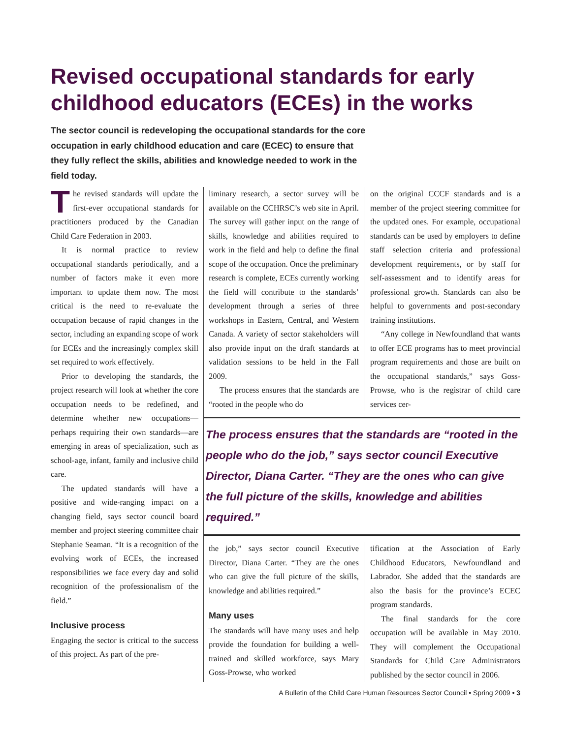Revised occupational standards for early childhood educators (ECEs) in the works
The sector council is redeveloping the occupational standards for the core occupation in early childhood education and care (ECEC) to ensure that they fully reflect the skills, abilities and knowledge needed to work in the field today.
The revised standards will update the first-ever occupational standards for practitioners produced by the Canadian Child Care Federation in 2003.
It is normal practice to review occupational standards periodically, and a number of factors make it even more important to update them now. The most critical is the need to re-evaluate the occupation because of rapid changes in the sector, including an expanding scope of work for ECEs and the increasingly complex skill set required to work effectively.
Prior to developing the standards, the project research will look at whether the core occupation needs to be redefined, and determine whether new occupations—perhaps requiring their own standards—are emerging in areas of specialization, such as school-age, infant, family and inclusive child care.
The updated standards will have a positive and wide-ranging impact on a changing field, says sector council board member and project steering committee chair Stephanie Seaman. “It is a recognition of the evolving work of ECEs, the increased responsibilities we face every day and solid recognition of the professionalism of the field.”
Inclusive process
Engaging the sector is critical to the success of this project. As part of the pre-
liminary research, a sector survey will be available on the CCHRSC’s web site in April. The survey will gather input on the range of skills, knowledge and abilities required to work in the field and help to define the final scope of the occupation. Once the preliminary research is complete, ECEs currently working the field will contribute to the standards’ development through a series of three workshops in Eastern, Central, and Western Canada. A variety of sector stakeholders will also provide input on the draft standards at validation sessions to be held in the Fall 2009.
The process ensures that the standards are “rooted in the people who do
on the original CCCF standards and is a member of the project steering committee for the updated ones. For example, occupational standards can be used by employers to define staff selection criteria and professional development requirements, or by staff for self-assessment and to identify areas for professional growth. Standards can also be helpful to governments and post-secondary training institutions.
“Any college in Newfoundland that wants to offer ECE programs has to meet provincial program requirements and those are built on the occupational standards,” says Goss-Prowse, who is the registrar of child care services cer-
The process ensures that the standards are “rooted in the people who do the job,” says sector council Executive Director, Diana Carter. “They are the ones who can give the full picture of the skills, knowledge and abilities required.”
the job,” says sector council Executive Director, Diana Carter. “They are the ones who can give the full picture of the skills, knowledge and abilities required.”
Many uses
The standards will have many uses and help provide the foundation for building a well-trained and skilled workforce, says Mary Goss-Prowse, who worked
tification at the Association of Early Childhood Educators, Newfoundland and Labrador. She added that the standards are also the basis for the province’s ECEC program standards.
The final standards for the core occupation will be available in May 2010. They will complement the Occupational Standards for Child Care Administrators published by the sector council in 2006.
A Bulletin of the Child Care Human Resources Sector Council • Spring 2009 • 3